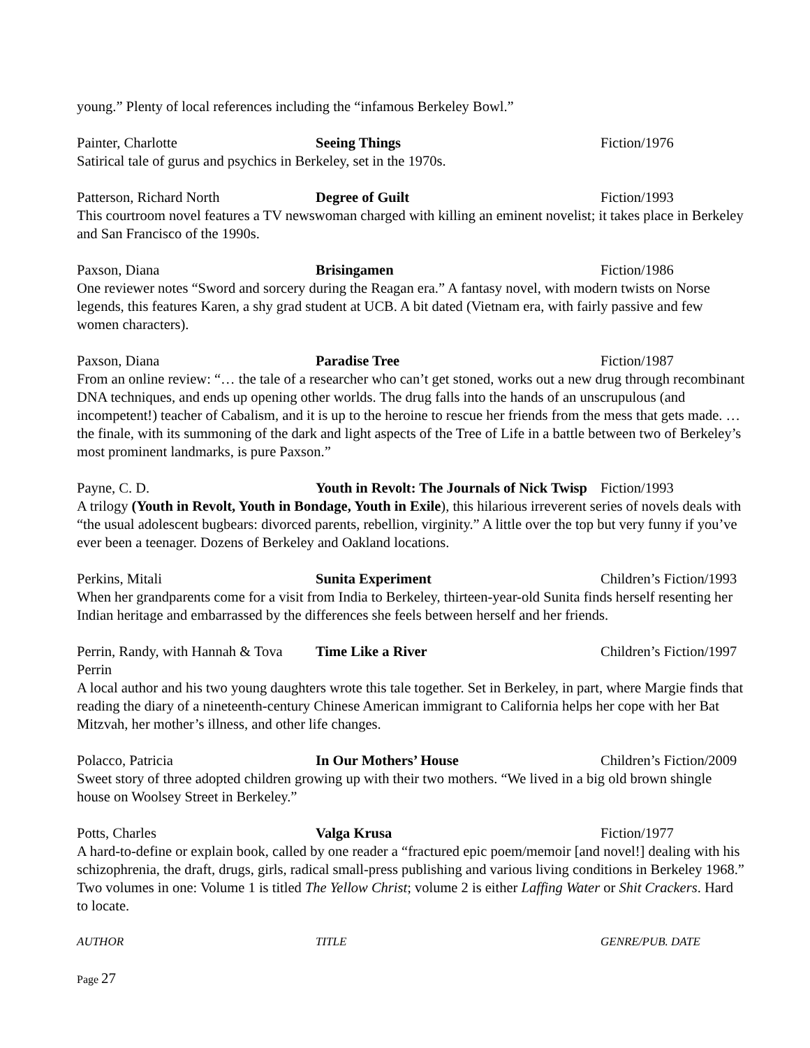young.” Plenty of local references including the “infamous Berkeley Bowl.”
Painter, Charlotte Seeing Things Fiction/1976
Satirical tale of gurus and psychics in Berkeley, set in the 1970s.
Patterson, Richard North Degree of Guilt Fiction/1993
This courtroom novel features a TV newswoman charged with killing an eminent novelist; it takes place in Berkeley and San Francisco of the 1990s.
Paxson, Diana Brisingamen Fiction/1986
One reviewer notes “Sword and sorcery during the Reagan era.” A fantasy novel, with modern twists on Norse legends, this features Karen, a shy grad student at UCB. A bit dated (Vietnam era, with fairly passive and few women characters).
Paxson, Diana Paradise Tree Fiction/1987
From an online review: “… the tale of a researcher who can’t get stoned, works out a new drug through recombinant DNA techniques, and ends up opening other worlds. The drug falls into the hands of an unscrupulous (and incompetent!) teacher of Cabalism, and it is up to the heroine to rescue her friends from the mess that gets made. …the finale, with its summoning of the dark and light aspects of the Tree of Life in a battle between two of Berkeley’s most prominent landmarks, is pure Paxson.”
Payne, C. D. Youth in Revolt: The Journals of Nick Twisp Fiction/1993
A trilogy (Youth in Revolt, Youth in Bondage, Youth in Exile), this hilarious irreverent series of novels deals with “the usual adolescent bugbears: divorced parents, rebellion, virginity.” A little over the top but very funny if you’ve ever been a teenager. Dozens of Berkeley and Oakland locations.
Perkins, Mitali Sunita Experiment Children’s Fiction/1993
When her grandparents come for a visit from India to Berkeley, thirteen-year-old Sunita finds herself resenting her Indian heritage and embarrassed by the differences she feels between herself and her friends.
Perrin, Randy, with Hannah & Tova Perrin Time Like a River Children’s Fiction/1997
A local author and his two young daughters wrote this tale together. Set in Berkeley, in part, where Margie finds that reading the diary of a nineteenth-century Chinese American immigrant to California helps her cope with her Bat Mitzvah, her mother’s illness, and other life changes.
Polacco, Patricia In Our Mothers’ House Children’s Fiction/2009
Sweet story of three adopted children growing up with their two mothers. “We lived in a big old brown shingle house on Woolsey Street in Berkeley.”
Potts, Charles Valga Krusa Fiction/1977
A hard-to-define or explain book, called by one reader a “fractured epic poem/memoir [and novel!] dealing with his schizophrenia, the draft, drugs, girls, radical small-press publishing and various living conditions in Berkeley 1968.” Two volumes in one: Volume 1 is titled The Yellow Christ; volume 2 is either Laffing Water or Shit Crackers. Hard to locate.
AUTHOR TITLE GENRE/PUB. DATE
Page 27